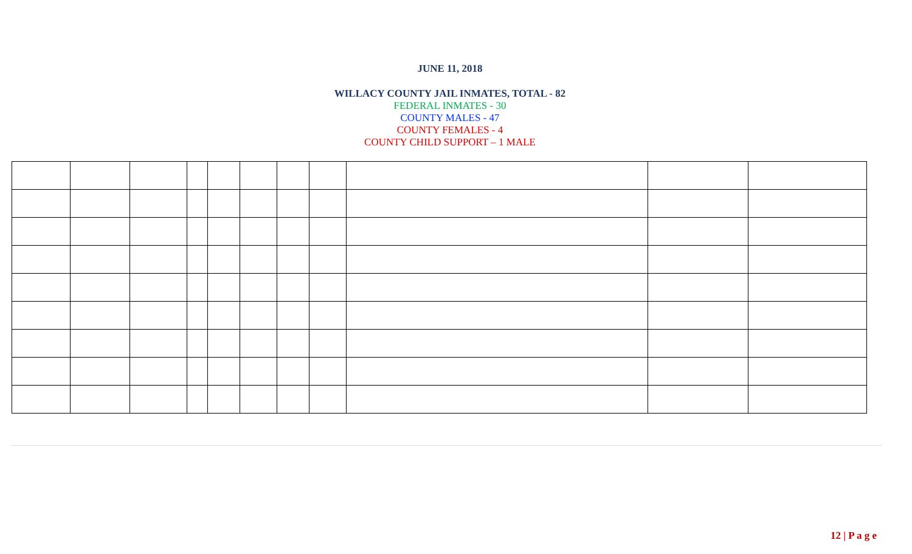JUNE 11, 2018
WILLACY COUNTY JAIL INMATES, TOTAL - 82
FEDERAL INMATES - 30
COUNTY MALES - 47
COUNTY FEMALES - 4
COUNTY CHILD SUPPORT – 1 MALE
12 | P a g e